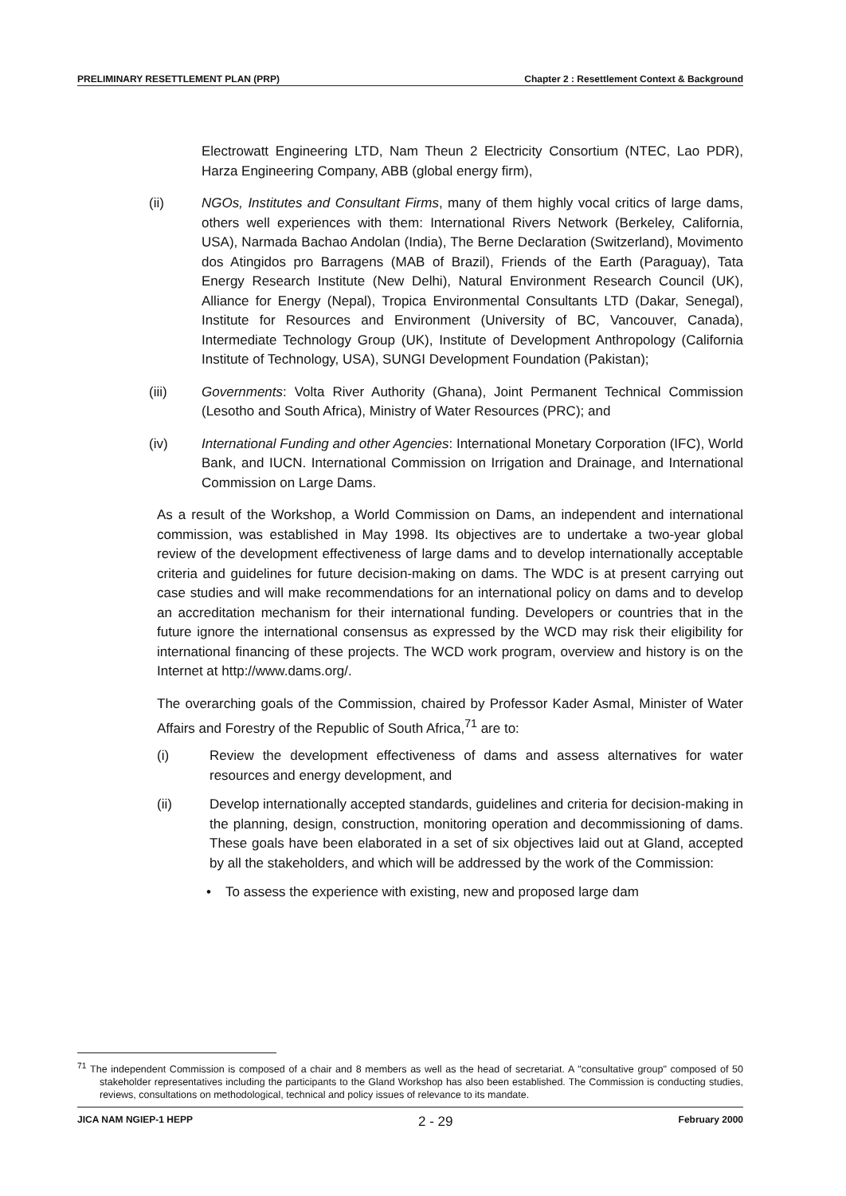PRELIMINARY RESETTLEMENT PLAN (PRP) Chapter 2 : Resettlement Context & Background
Electrowatt Engineering LTD, Nam Theun 2 Electricity Consortium (NTEC, Lao PDR), Harza Engineering Company, ABB (global energy firm),
(ii) NGOs, Institutes and Consultant Firms, many of them highly vocal critics of large dams, others well experiences with them: International Rivers Network (Berkeley, California, USA), Narmada Bachao Andolan (India), The Berne Declaration (Switzerland), Movimento dos Atingidos pro Barragens (MAB of Brazil), Friends of the Earth (Paraguay), Tata Energy Research Institute (New Delhi), Natural Environment Research Council (UK), Alliance for Energy (Nepal), Tropica Environmental Consultants LTD (Dakar, Senegal), Institute for Resources and Environment (University of BC, Vancouver, Canada), Intermediate Technology Group (UK), Institute of Development Anthropology (California Institute of Technology, USA), SUNGI Development Foundation (Pakistan);
(iii) Governments: Volta River Authority (Ghana), Joint Permanent Technical Commission (Lesotho and South Africa), Ministry of Water Resources (PRC); and
(iv) International Funding and other Agencies: International Monetary Corporation (IFC), World Bank, and IUCN. International Commission on Irrigation and Drainage, and International Commission on Large Dams.
As a result of the Workshop, a World Commission on Dams, an independent and international commission, was established in May 1998. Its objectives are to undertake a two-year global review of the development effectiveness of large dams and to develop internationally acceptable criteria and guidelines for future decision-making on dams. The WDC is at present carrying out case studies and will make recommendations for an international policy on dams and to develop an accreditation mechanism for their international funding. Developers or countries that in the future ignore the international consensus as expressed by the WCD may risk their eligibility for international financing of these projects. The WCD work program, overview and history is on the Internet at http://www.dams.org/.
The overarching goals of the Commission, chaired by Professor Kader Asmal, Minister of Water Affairs and Forestry of the Republic of South Africa,<sup>71</sup> are to:
(i) Review the development effectiveness of dams and assess alternatives for water resources and energy development, and
(ii) Develop internationally accepted standards, guidelines and criteria for decision-making in the planning, design, construction, monitoring operation and decommissioning of dams. These goals have been elaborated in a set of six objectives laid out at Gland, accepted by all the stakeholders, and which will be addressed by the work of the Commission:
• To assess the experience with existing, new and proposed large dam
<sup>71</sup> The independent Commission is composed of a chair and 8 members as well as the head of secretariat. A "consultative group" composed of 50 stakeholder representatives including the participants to the Gland Workshop has also been established. The Commission is conducting studies, reviews, consultations on methodological, technical and policy issues of relevance to its mandate.
JICA NAM NGIEP-1 HEPP 2 - 29 February 2000